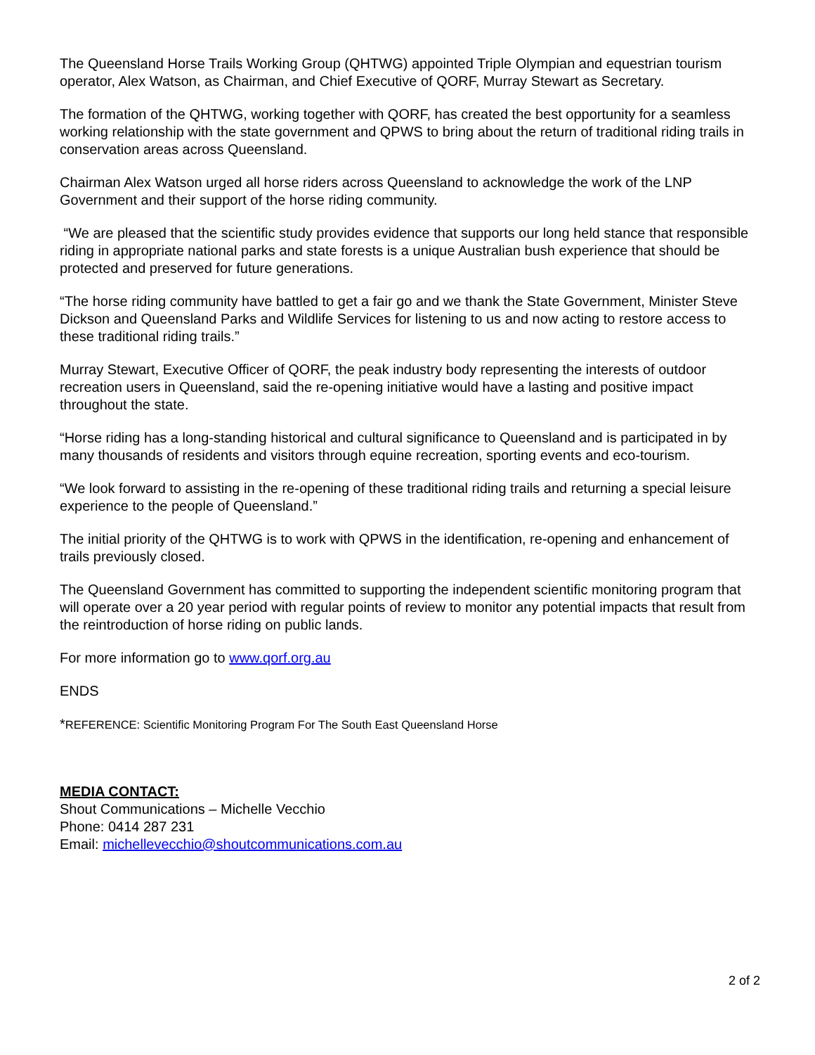The Queensland Horse Trails Working Group (QHTWG) appointed Triple Olympian and equestrian tourism operator, Alex Watson, as Chairman, and Chief Executive of QORF, Murray Stewart as Secretary.
The formation of the QHTWG, working together with QORF, has created the best opportunity for a seamless working relationship with the state government and QPWS to bring about the return of traditional riding trails in conservation areas across Queensland.
Chairman Alex Watson urged all horse riders across Queensland to acknowledge the work of the LNP Government and their support of the horse riding community.
“We are pleased that the scientific study provides evidence that supports our long held stance that responsible riding in appropriate national parks and state forests is a unique Australian bush experience that should be protected and preserved for future generations.
“The horse riding community have battled to get a fair go and we thank the State Government, Minister Steve Dickson and Queensland Parks and Wildlife Services for listening to us and now acting to restore access to these traditional riding trails.”
Murray Stewart, Executive Officer of QORF, the peak industry body representing the interests of outdoor recreation users in Queensland, said the re-opening initiative would have a lasting and positive impact throughout the state.
“Horse riding has a long-standing historical and cultural significance to Queensland and is participated in by many thousands of residents and visitors through equine recreation, sporting events and eco-tourism.
“We look forward to assisting in the re-opening of these traditional riding trails and returning a special leisure experience to the people of Queensland.”
The initial priority of the QHTWG is to work with QPWS in the identification, re-opening and enhancement of trails previously closed.
The Queensland Government has committed to supporting the independent scientific monitoring program that will operate over a 20 year period with regular points of review to monitor any potential impacts that result from the reintroduction of horse riding on public lands.
For more information go to www.qorf.org.au
ENDS
*REFERENCE: Scientific Monitoring Program For The South East Queensland Horse
MEDIA CONTACT:
Shout Communications – Michelle Vecchio
Phone: 0414 287 231
Email: michellevecchio@shoutcommunications.com.au
2 of 2